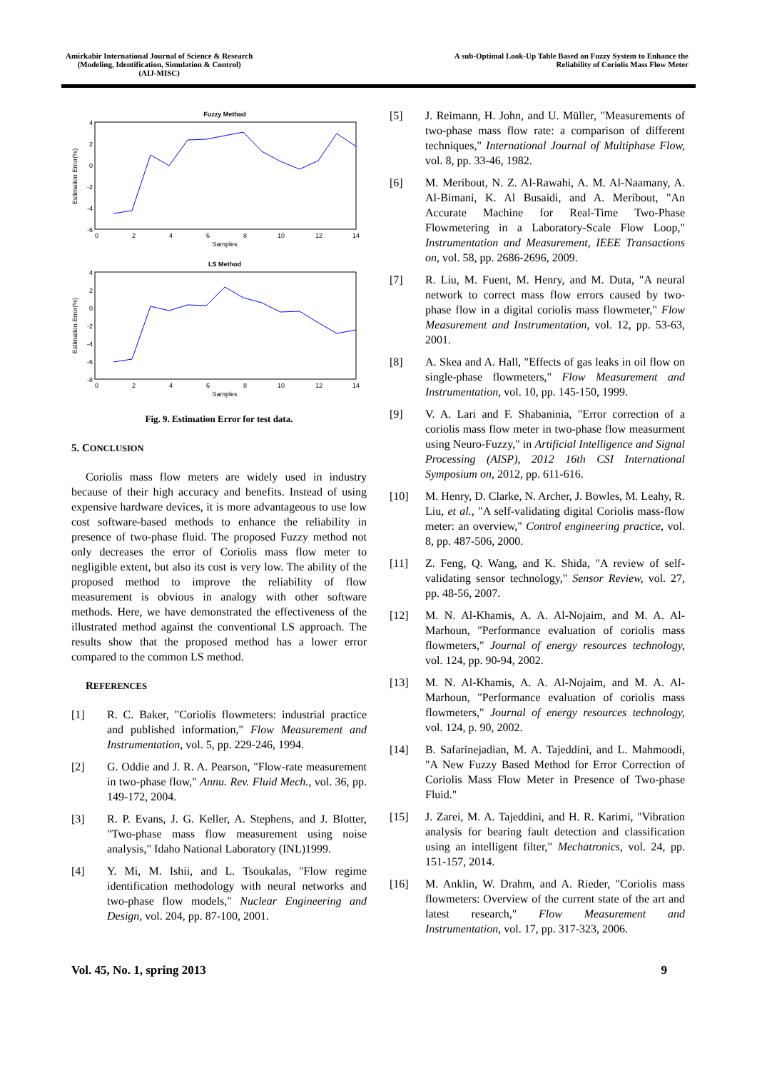Amirkabir International Journal of Science & Research
(Modeling, Identification, Simulation & Control)
(AIJ-MISC)
A sub-Optimal Look-Up Table Based on Fuzzy System to Enhance the
Reliability of Coriolis Mass Flow Meter
Fuzzy Method
Estimation Error(%)
4
2
0
-2
-4
-6
0
2
4
6
8
10
12
14
Samples
LS Method
Estimation Error(%)
4
2
0
-2
-4
-6
-8
0
2
4
6
8
10
12
14
Samples
Fig. 9. Estimation Error for test data.
5. CONCLUSION
Coriolis mass flow meters are widely used in industry because of their high accuracy and benefits. Instead of using expensive hardware devices, it is more advantageous to use low cost software-based methods to enhance the reliability in presence of two-phase fluid. The proposed Fuzzy method not only decreases the error of Coriolis mass flow meter to negligible extent, but also its cost is very low. The ability of the proposed method to improve the reliability of flow measurement is obvious in analogy with other software methods. Here, we have demonstrated the effectiveness of the illustrated method against the conventional LS approach. The results show that the proposed method has a lower error compared to the common LS method.
REFERENCES
[1] R. C. Baker, "Coriolis flowmeters: industrial practice and published information," Flow Measurement and Instrumentation, vol. 5, pp. 229-246, 1994.
[2] G. Oddie and J. R. A. Pearson, "Flow-rate measurement in two-phase flow," Annu. Rev. Fluid Mech., vol. 36, pp. 149-172, 2004.
[3] R. P. Evans, J. G. Keller, A. Stephens, and J. Blotter, "Two-phase mass flow measurement using noise analysis," Idaho National Laboratory (INL)1999.
[4] Y. Mi, M. Ishii, and L. Tsoukalas, "Flow regime identification methodology with neural networks and two-phase flow models," Nuclear Engineering and Design, vol. 204, pp. 87-100, 2001.
[5] J. Reimann, H. John, and U. Müller, "Measurements of two-phase mass flow rate: a comparison of different techniques," International Journal of Multiphase Flow, vol. 8, pp. 33-46, 1982.
[6] M. Meribout, N. Z. Al-Rawahi, A. M. Al-Naamany, A. Al-Bimani, K. Al Busaidi, and A. Meribout, "An Accurate Machine for Real-Time Two-Phase Flowmetering in a Laboratory-Scale Flow Loop," Instrumentation and Measurement, IEEE Transactions on, vol. 58, pp. 2686-2696, 2009.
[7] R. Liu, M. Fuent, M. Henry, and M. Duta, "A neural network to correct mass flow errors caused by two-phase flow in a digital coriolis mass flowmeter," Flow Measurement and Instrumentation, vol. 12, pp. 53-63, 2001.
[8] A. Skea and A. Hall, "Effects of gas leaks in oil flow on single-phase flowmeters," Flow Measurement and Instrumentation, vol. 10, pp. 145-150, 1999.
[9] V. A. Lari and F. Shabaninia, "Error correction of a coriolis mass flow meter in two-phase flow measurment using Neuro-Fuzzy," in Artificial Intelligence and Signal Processing (AISP), 2012 16th CSI International Symposium on, 2012, pp. 611-616.
[10] M. Henry, D. Clarke, N. Archer, J. Bowles, M. Leahy, R. Liu, et al., "A self-validating digital Coriolis mass-flow meter: an overview," Control engineering practice, vol. 8, pp. 487-506, 2000.
[11] Z. Feng, Q. Wang, and K. Shida, "A review of self-validating sensor technology," Sensor Review, vol. 27, pp. 48-56, 2007.
[12] M. N. Al-Khamis, A. A. Al-Nojaim, and M. A. Al-Marhoun, "Performance evaluation of coriolis mass flowmeters," Journal of energy resources technology, vol. 124, pp. 90-94, 2002.
[13] M. N. Al-Khamis, A. A. Al-Nojaim, and M. A. Al-Marhoun, "Performance evaluation of coriolis mass flowmeters," Journal of energy resources technology, vol. 124, p. 90, 2002.
[14] B. Safarinejadian, M. A. Tajeddini, and L. Mahmoodi, "A New Fuzzy Based Method for Error Correction of Coriolis Mass Flow Meter in Presence of Two-phase Fluid."
[15] J. Zarei, M. A. Tajeddini, and H. R. Karimi, "Vibration analysis for bearing fault detection and classification using an intelligent filter," Mechatronics, vol. 24, pp. 151-157, 2014.
[16] M. Anklin, W. Drahm, and A. Rieder, "Coriolis mass flowmeters: Overview of the current state of the art and latest research," Flow Measurement and Instrumentation, vol. 17, pp. 317-323, 2006.
Vol. 45, No. 1, spring 2013 9